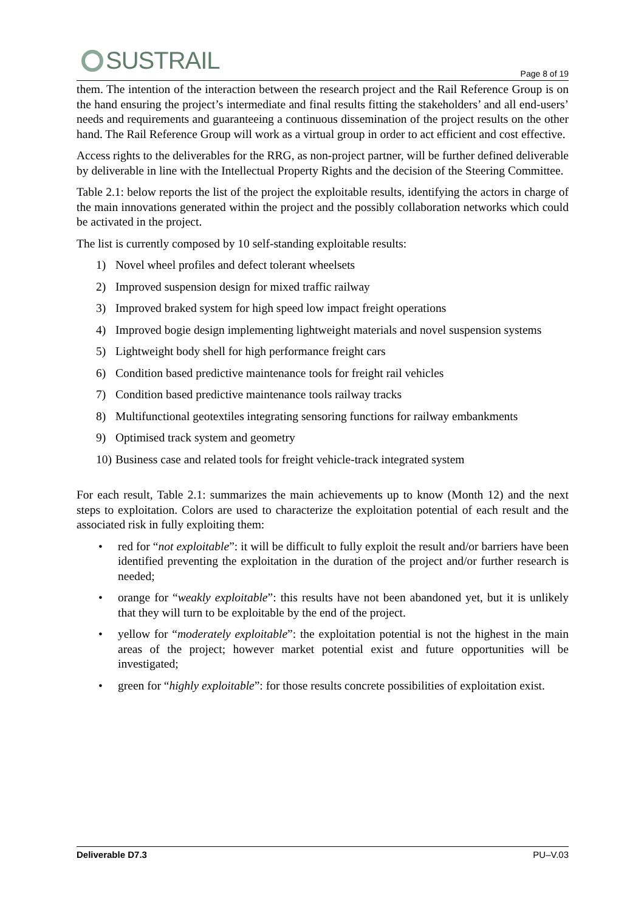SUSTRAIL
Page 8 of 19
them. The intention of the interaction between the research project and the Rail Reference Group is on the hand ensuring the project’s intermediate and final results fitting the stakeholders’ and all end-users’ needs and requirements and guaranteeing a continuous dissemination of the project results on the other hand. The Rail Reference Group will work as a virtual group in order to act efficient and cost effective.
Access rights to the deliverables for the RRG, as non-project partner, will be further defined deliverable by deliverable in line with the Intellectual Property Rights and the decision of the Steering Committee.
Table 2.1: below reports the list of the project the exploitable results, identifying the actors in charge of the main innovations generated within the project and the possibly collaboration networks which could be activated in the project.
The list is currently composed by 10 self-standing exploitable results:
1) Novel wheel profiles and defect tolerant wheelsets
2) Improved suspension design for mixed traffic railway
3) Improved braked system for high speed low impact freight operations
4) Improved bogie design implementing lightweight materials and novel suspension systems
5) Lightweight body shell for high performance freight cars
6) Condition based predictive maintenance tools for freight rail vehicles
7) Condition based predictive maintenance tools railway tracks
8) Multifunctional geotextiles integrating sensoring functions for railway embankments
9) Optimised track system and geometry
10) Business case and related tools for freight vehicle-track integrated system
For each result, Table 2.1: summarizes the main achievements up to know (Month 12) and the next steps to exploitation. Colors are used to characterize the exploitation potential of each result and the associated risk in fully exploiting them:
• red for “not exploitable”: it will be difficult to fully exploit the result and/or barriers have been identified preventing the exploitation in the duration of the project and/or further research is needed;
• orange for “weakly exploitable”: this results have not been abandoned yet, but it is unlikely that they will turn to be exploitable by the end of the project.
• yellow for “moderately exploitable”: the exploitation potential is not the highest in the main areas of the project; however market potential exist and future opportunities will be investigated;
• green for “highly exploitable”: for those results concrete possibilities of exploitation exist.
Deliverable D7.3 PU–V.03